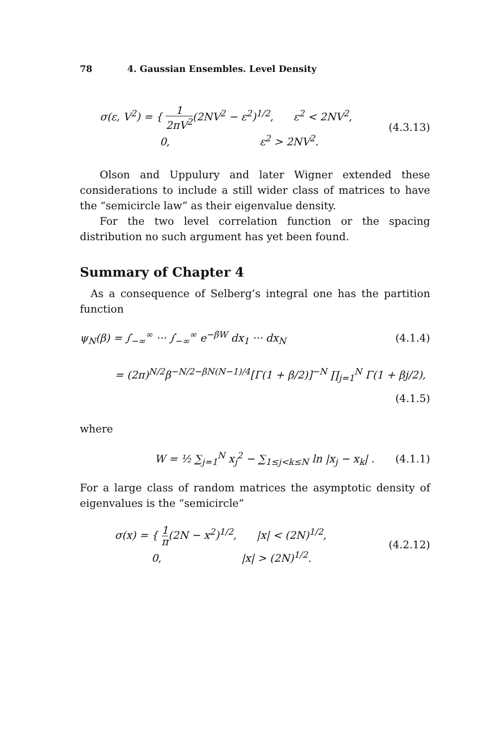78 4. Gaussian Ensembles. Level Density
σ(ε, V<sup>2</sup>) = { 1 2πV<sup>2</sup>(2NV<sup>2</sup> − ε<sup>2</sup>)<sup>1/2</sup>, ε<sup>2</sup> < 2NV<sup>2</sup>,
0, ε<sup>2</sup> > 2NV<sup>2</sup>.
(4.3.13)
Olson and Uppulury and later Wigner extended these considerations to include a still wider class of matrices to have the “semicircle law” as their eigenvalue density.
For the two level correlation function or the spacing distribution no such argument has yet been found.
Summary of Chapter 4
As a consequence of Selberg’s integral one has the partition function
ψ<sub>N</sub>(β) = ∫<sub>−∞</sub><sup>∞</sup> ··· ∫<sub>−∞</sub><sup>∞</sup> e<sup>−βW</sup> dx<sub>1</sub> ··· dx<sub>N</sub>
(4.1.4)
= (2π)<sup>N/2</sup>β<sup>−N/2−βN(N−1)/4</sup>[Γ(1 + β/2)]<sup>−N</sup> ∏<sub>j=1</sub><sup>N</sup> Γ(1 + βj/2),
(4.1.5)
where
W = ½ ∑<sub>j=1</sub><sup>N</sup> x<sub>j</sub><sup>2</sup> − ∑<sub>1≤j<k≤N</sub> ln |x<sub>j</sub> − x<sub>k</sub>| .
(4.1.1)
For a large class of random matrices the asymptotic density of eigenvalues is the “semicircle”
σ(x) = { 1 π(2N − x<sup>2</sup>)<sup>1/2</sup>, |x| < (2N)<sup>1/2</sup>,
0, |x| > (2N)<sup>1/2</sup>.
(4.2.12)